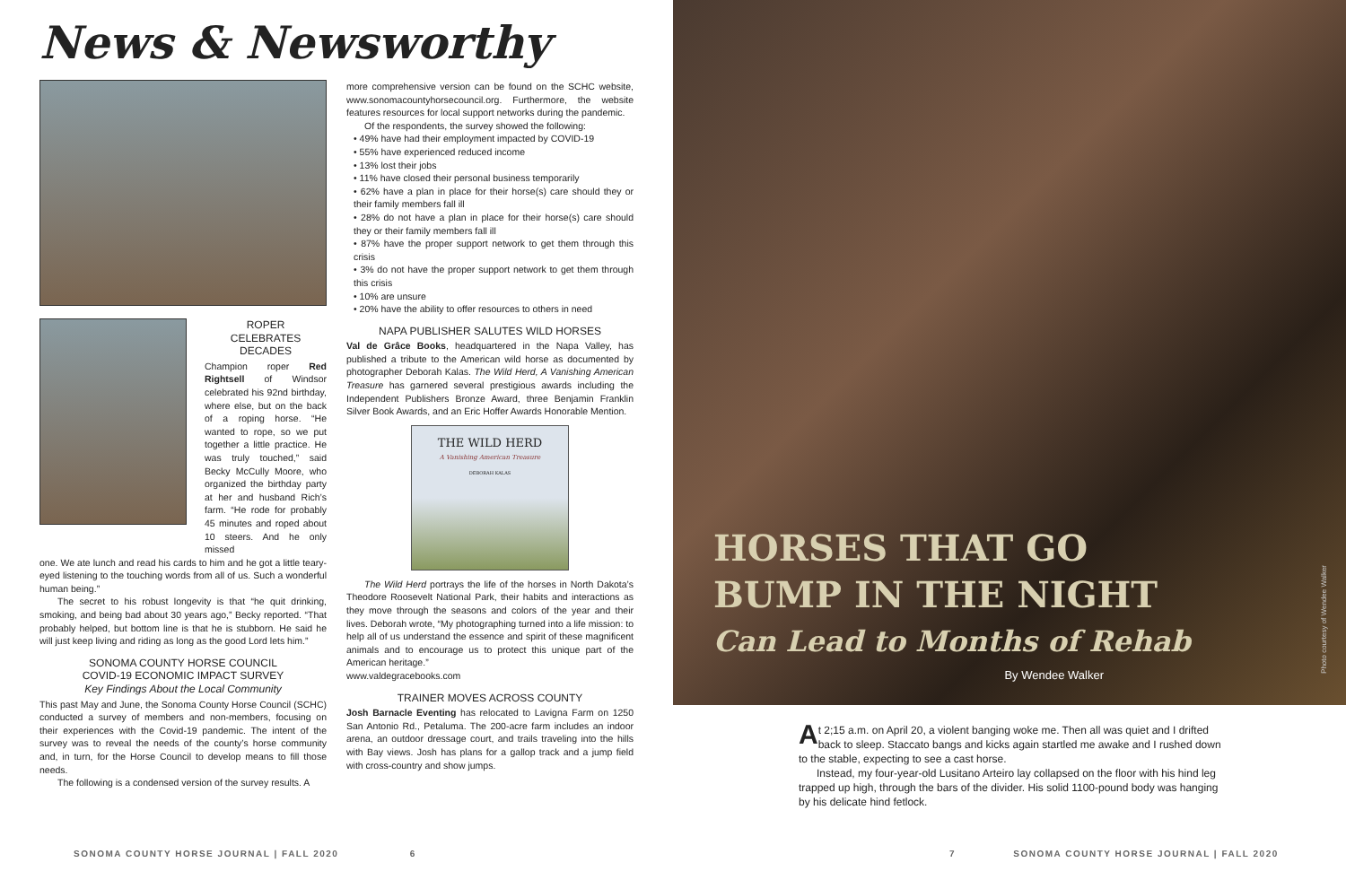News & Newsworthy
ROPER
CELEBRATES DECADES
Champion roper Red Rightsell of Windsor celebrated his 92nd birthday, where else, but on the back of a roping horse. “He wanted to rope, so we put together a little practice. He was truly touched,” said Becky McCully Moore, who organized the birthday party at her and husband Rich’s farm. “He rode for probably 45 minutes and roped about 10 steers. And he only missed
one. We ate lunch and read his cards to him and he got a little teary-eyed listening to the touching words from all of us. Such a wonderful human being.”
The secret to his robust longevity is that “he quit drinking, smoking, and being bad about 30 years ago,” Becky reported. “That probably helped, but bottom line is that he is stubborn. He said he will just keep living and riding as long as the good Lord lets him.”
SONOMA COUNTY HORSE COUNCIL
COVID-19 ECONOMIC IMPACT SURVEY
Key Findings About the Local Community
This past May and June, the Sonoma County Horse Council (SCHC) conducted a survey of members and non-members, focusing on their experiences with the Covid-19 pandemic. The intent of the survey was to reveal the needs of the county’s horse community and, in turn, for the Horse Council to develop means to fill those needs.
The following is a condensed version of the survey results. A
more comprehensive version can be found on the SCHC website, www.sonomacountyhorsecouncil.org. Furthermore, the website features resources for local support networks during the pandemic.
Of the respondents, the survey showed the following:
• 49% have had their employment impacted by COVID-19
• 55% have experienced reduced income
• 13% lost their jobs
• 11% have closed their personal business temporarily
• 62% have a plan in place for their horse(s) care should they or their family members fall ill
• 28% do not have a plan in place for their horse(s) care should they or their family members fall ill
• 87% have the proper support network to get them through this crisis
• 3% do not have the proper support network to get them through this crisis
• 10% are unsure
• 20% have the ability to offer resources to others in need
NAPA PUBLISHER SALUTES WILD HORSES
Val de Grâce Books, headquartered in the Napa Valley, has published a tribute to the American wild horse as documented by photographer Deborah Kalas. The Wild Herd, A Vanishing American Treasure has garnered several prestigious awards including the Independent Publishers Bronze Award, three Benjamin Franklin Silver Book Awards, and an Eric Hoffer Awards Honorable Mention.
THE WILD HERD
A Vanishing American Treasure
DEBORAH KALAS
The Wild Herd portrays the life of the horses in North Dakota’s Theodore Roosevelt National Park, their habits and interactions as they move through the seasons and colors of the year and their lives. Deborah wrote, “My photographing turned into a life mission: to help all of us understand the essence and spirit of these magnificent animals and to encourage us to protect this unique part of the American heritage.”
www.valdegracebooks.com
TRAINER MOVES ACROSS COUNTY
Josh Barnacle Eventing has relocated to Lavigna Farm on 1250 San Antonio Rd., Petaluma. The 200-acre farm includes an indoor arena, an outdoor dressage court, and trails traveling into the hills with Bay views. Josh has plans for a gallop track and a jump field with cross-country and show jumps.
SONOMA COUNTY HORSE JOURNAL | FALL 2020 6
HORSES THAT GO
BUMP IN THE NIGHT
Can Lead to Months of Rehab
By Wendee Walker
Photo courtesy of Wendee Walker
At 2;15 a.m. on April 20, a violent banging woke me. Then all was quiet and I drifted back to sleep. Staccato bangs and kicks again startled me awake and I rushed down to the stable, expecting to see a cast horse.
Instead, my four-year-old Lusitano Arteiro lay collapsed on the floor with his hind leg trapped up high, through the bars of the divider. His solid 1100-pound body was hanging by his delicate hind fetlock.
7 SONOMA COUNTY HORSE JOURNAL | FALL 2020